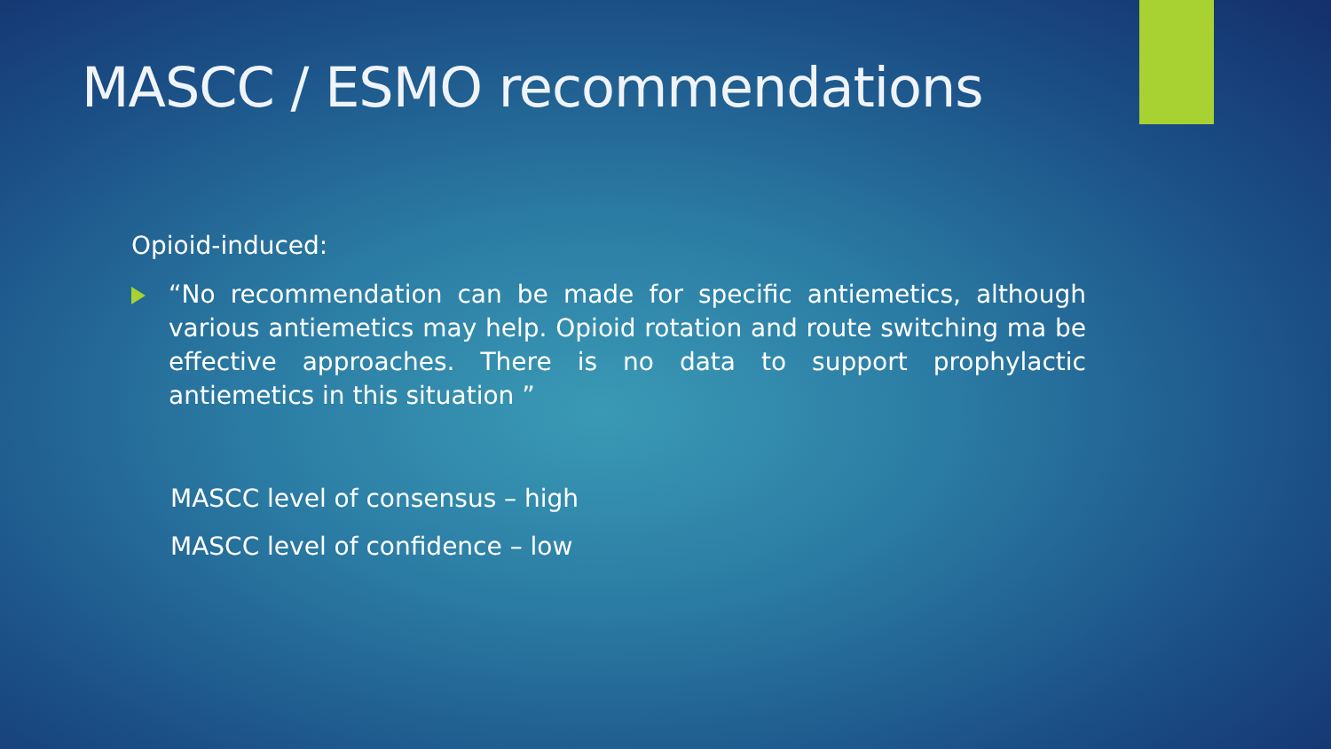MASCC / ESMO recommendations
Opioid-induced:
“No recommendation can be made for specific antiemetics, although various antiemetics may help. Opioid rotation and route switching ma be effective approaches. There is no data to support prophylactic antiemetics in this situation ”
MASCC level of consensus – high
MASCC level of confidence – low